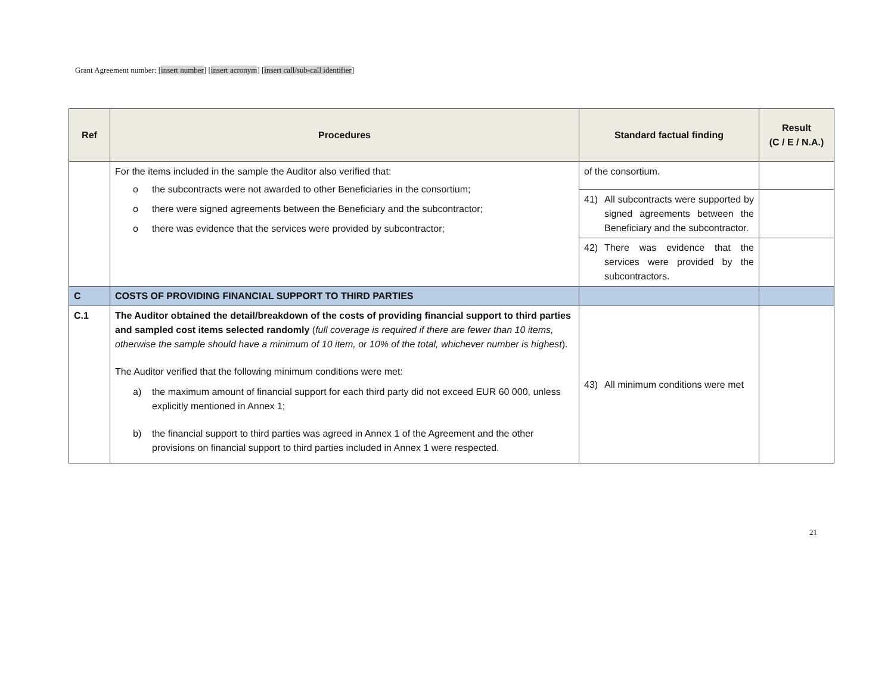Grant Agreement number: [insert number] [insert acronym] [insert call/sub-call identifier]
| Ref | Procedures | Standard factual finding | Result (C / E / N.A.) |
| --- | --- | --- | --- |
| | For the items included in the sample the Auditor also verified that: o the subcontracts were not awarded to other Beneficiaries in the consortium; o there were signed agreements between the Beneficiary and the subcontractor; o there was evidence that the services were provided by subcontractor; | of the consortium. | |
| | | 41) All subcontracts were supported by signed agreements between the Beneficiary and the subcontractor. | |
| | | 42) There was evidence that the services were provided by the subcontractors. | |
| C | COSTS OF PROVIDING FINANCIAL SUPPORT TO THIRD PARTIES | | |
| C.1 | The Auditor obtained the detail/breakdown of the costs of providing financial support to third parties and sampled cost items selected randomly ( full coverage is required if there are fewer than 10 items, otherwise the sample should have a minimum of 10 item, or 10% of the total, whichever number is highest ). The Auditor verified that the following minimum conditions were met: a) the maximum amount of financial support for each third party did not exceed EUR 60 000, unless explicitly mentioned in Annex 1; b) the financial support to third parties was agreed in Annex 1 of the Agreement and the other provisions on financial support to third parties included in Annex 1 were respected. | 43) All minimum conditions were met | |
21